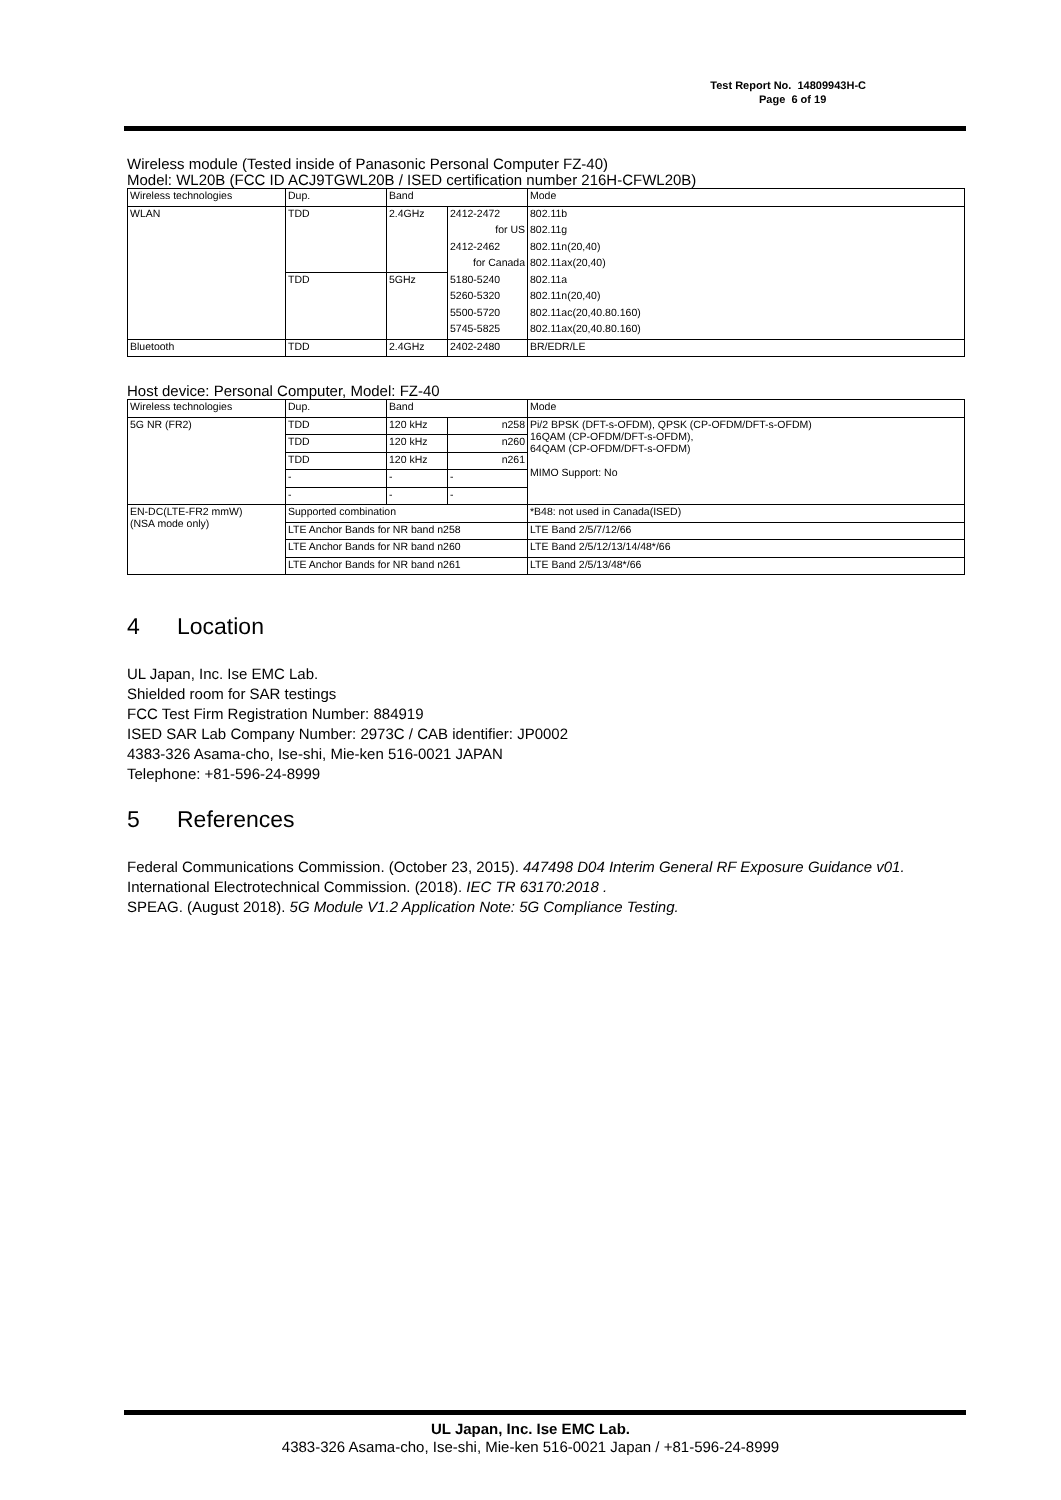Test Report No. 14809943H-C
Page 6 of 19
Wireless module (Tested inside of Panasonic Personal Computer FZ-40)
Model: WL20B (FCC ID ACJ9TGWL20B / ISED certification number 216H-CFWL20B)
| Wireless technologies | Dup. | Band | | Mode |
| --- | --- | --- | --- | --- |
| WLAN | TDD | 2.4GHz | 2412-2472 | 802.11b |
| | | | for US | 802.11g |
| | | | 2412-2462 | 802.11n(20,40) |
| | | | for Canada | 802.11ax(20,40) |
| | TDD | 5GHz | 5180-5240 | 802.11a |
| | | | 5260-5320 | 802.11n(20,40) |
| | | | 5500-5720 | 802.11ac(20,40.80.160) |
| | | | 5745-5825 | 802.11ax(20,40.80.160) |
| Bluetooth | TDD | 2.4GHz | 2402-2480 | BR/EDR/LE |
Host device: Personal Computer, Model: FZ-40
| Wireless technologies | Dup. | Band | | Mode |
| --- | --- | --- | --- | --- |
| 5G NR (FR2) | TDD | 120 kHz | n258 | Pi/2 BPSK (DFT-s-OFDM), QPSK (CP-OFDM/DFT-s-OFDM) 16QAM (CP-OFDM/DFT-s-OFDM), 64QAM (CP-OFDM/DFT-s-OFDM) MIMO Support: No |
| | TDD | 120 kHz | n260 | |
| | TDD | 120 kHz | n261 | |
| | - | - | - | |
| | - | - | - | |
| EN-DC(LTE-FR2 mmW) (NSA mode only) | Supported combination | | | *B48: not used in Canada(ISED) |
| | LTE Anchor Bands for NR band n258 | | | LTE Band 2/5/7/12/66 |
| | LTE Anchor Bands for NR band n260 | | | LTE Band 2/5/12/13/14/48*/66 |
| | LTE Anchor Bands for NR band n261 | | | LTE Band 2/5/13/48*/66 |
4 Location
UL Japan, Inc. Ise EMC Lab.
Shielded room for SAR testings
FCC Test Firm Registration Number: 884919
ISED SAR Lab Company Number: 2973C / CAB identifier: JP0002
4383-326 Asama-cho, Ise-shi, Mie-ken 516-0021 JAPAN
Telephone: +81-596-24-8999
5 References
Federal Communications Commission. (October 23, 2015). 447498 D04 Interim General RF Exposure Guidance v01.
International Electrotechnical Commission. (2018). IEC TR 63170:2018 .
SPEAG. (August 2018). 5G Module V1.2 Application Note: 5G Compliance Testing.
UL Japan, Inc. Ise EMC Lab.
4383-326 Asama-cho, Ise-shi, Mie-ken 516-0021 Japan / +81-596-24-8999